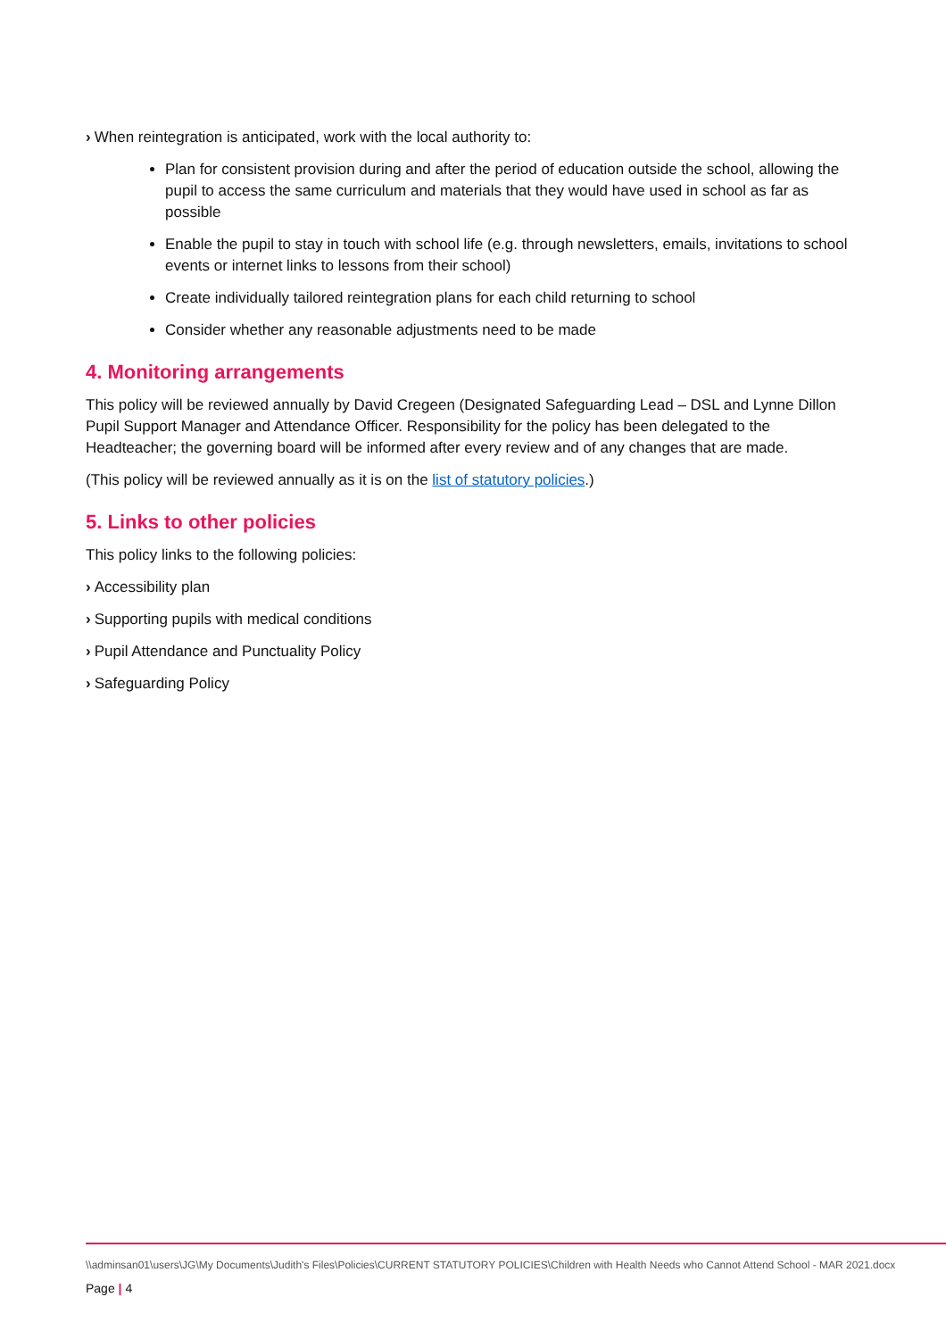› When reintegration is anticipated, work with the local authority to:
Plan for consistent provision during and after the period of education outside the school, allowing the pupil to access the same curriculum and materials that they would have used in school as far as possible
Enable the pupil to stay in touch with school life (e.g. through newsletters, emails, invitations to school events or internet links to lessons from their school)
Create individually tailored reintegration plans for each child returning to school
Consider whether any reasonable adjustments need to be made
4. Monitoring arrangements
This policy will be reviewed annually by David Cregeen (Designated Safeguarding Lead – DSL and Lynne Dillon Pupil Support Manager and Attendance Officer. Responsibility for the policy has been delegated to the Headteacher; the governing board will be informed after every review and of any changes that are made.
(This policy will be reviewed annually as it is on the list of statutory policies.)
5. Links to other policies
This policy links to the following policies:
› Accessibility plan
› Supporting pupils with medical conditions
› Pupil Attendance and Punctuality Policy
› Safeguarding Policy
\\adminsan01\users\JG\My Documents\Judith's Files\Policies\CURRENT STATUTORY POLICIES\Children with Health Needs who Cannot Attend School - MAR 2021.docx
Page | 4